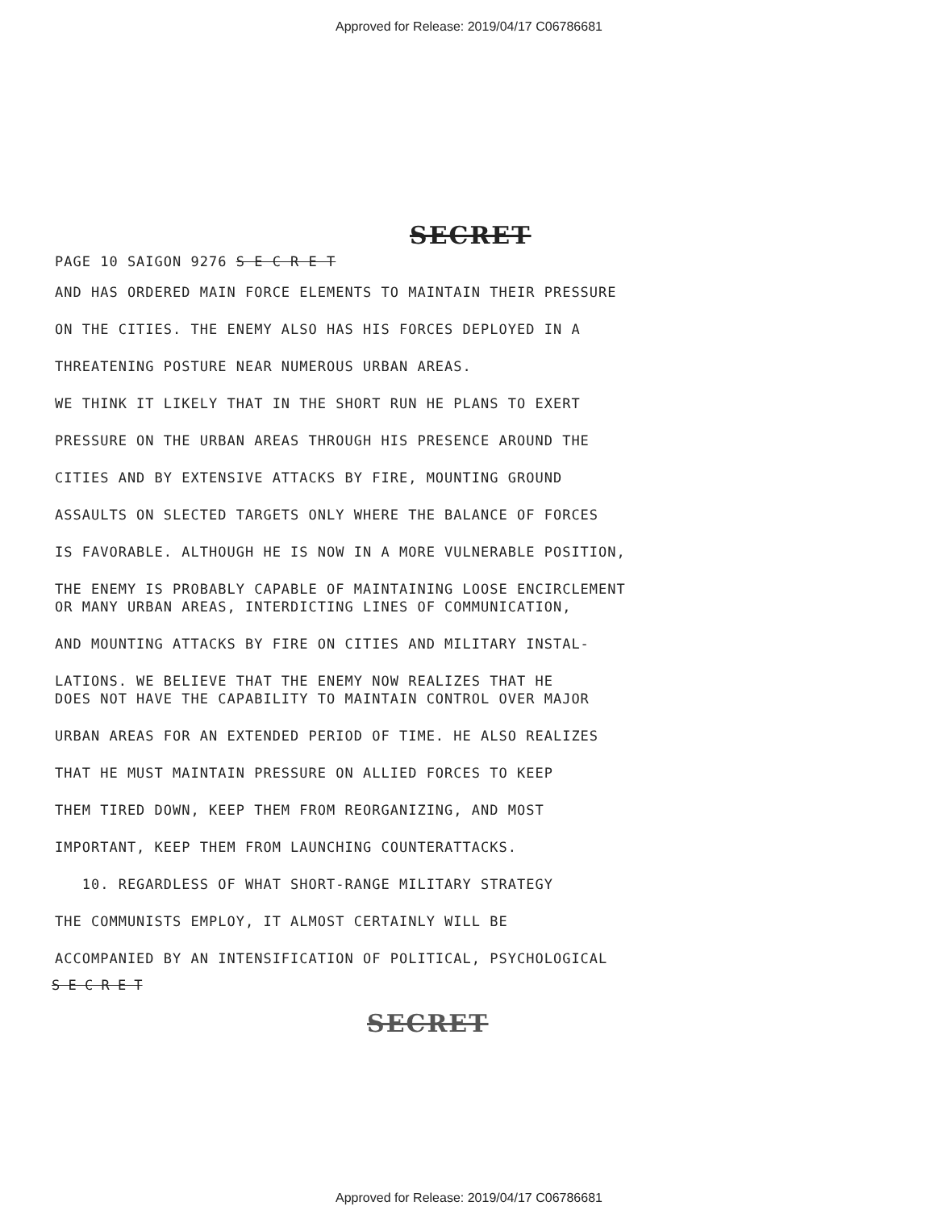Approved for Release: 2019/04/17 C06786681
SECRET
PAGE 10 SAIGON 9276 S E C R E T
AND HAS ORDERED MAIN FORCE ELEMENTS TO MAINTAIN THEIR PRESSURE
ON THE CITIES. THE ENEMY ALSO HAS HIS FORCES DEPLOYED IN A
THREATENING POSTURE NEAR NUMEROUS URBAN AREAS.
WE THINK IT LIKELY THAT IN THE SHORT RUN HE PLANS TO EXERT
PRESSURE ON THE URBAN AREAS THROUGH HIS PRESENCE AROUND THE
CITIES AND BY EXTENSIVE ATTACKS BY FIRE, MOUNTING GROUND
ASSAULTS ON SLECTED TARGETS ONLY WHERE THE BALANCE OF FORCES
IS FAVORABLE. ALTHOUGH HE IS NOW IN A MORE VULNERABLE POSITION,
THE ENEMY IS PROBABLY CAPABLE OF MAINTAINING LOOSE ENCIRCLEMENT
OR MANY URBAN AREAS, INTERDICTING LINES OF COMMUNICATION,
AND MOUNTING ATTACKS BY FIRE ON CITIES AND MILITARY INSTAL-
LATIONS. WE BELIEVE THAT THE ENEMY NOW REALIZES THAT HE
DOES NOT HAVE THE CAPABILITY TO MAINTAIN CONTROL OVER MAJOR
URBAN AREAS FOR AN EXTENDED PERIOD OF TIME. HE ALSO REALIZES
THAT HE MUST MAINTAIN PRESSURE ON ALLIED FORCES TO KEEP
THEM TIRED DOWN, KEEP THEM FROM REORGANIZING, AND MOST
IMPORTANT, KEEP THEM FROM LAUNCHING COUNTERATTACKS.
10. REGARDLESS OF WHAT SHORT-RANGE MILITARY STRATEGY
THE COMMUNISTS EMPLOY, IT ALMOST CERTAINLY WILL BE
ACCOMPANIED BY AN INTENSIFICATION OF POLITICAL, PSYCHOLOGICAL
S E C R E T
SECRET
Approved for Release: 2019/04/17 C06786681